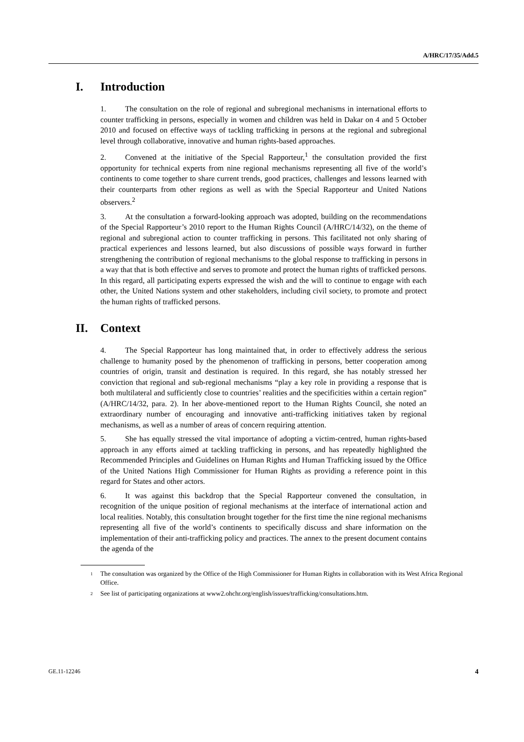A/HRC/17/35/Add.5
I. Introduction
1. The consultation on the role of regional and subregional mechanisms in international efforts to counter trafficking in persons, especially in women and children was held in Dakar on 4 and 5 October 2010 and focused on effective ways of tackling trafficking in persons at the regional and subregional level through collaborative, innovative and human rights-based approaches.
2. Convened at the initiative of the Special Rapporteur,<sup>1</sup> the consultation provided the first opportunity for technical experts from nine regional mechanisms representing all five of the world’s continents to come together to share current trends, good practices, challenges and lessons learned with their counterparts from other regions as well as with the Special Rapporteur and United Nations observers.<sup>2</sup>
3. At the consultation a forward-looking approach was adopted, building on the recommendations of the Special Rapporteur’s 2010 report to the Human Rights Council (A/HRC/14/32), on the theme of regional and subregional action to counter trafficking in persons. This facilitated not only sharing of practical experiences and lessons learned, but also discussions of possible ways forward in further strengthening the contribution of regional mechanisms to the global response to trafficking in persons in a way that that is both effective and serves to promote and protect the human rights of trafficked persons. In this regard, all participating experts expressed the wish and the will to continue to engage with each other, the United Nations system and other stakeholders, including civil society, to promote and protect the human rights of trafficked persons.
II. Context
4. The Special Rapporteur has long maintained that, in order to effectively address the serious challenge to humanity posed by the phenomenon of trafficking in persons, better cooperation among countries of origin, transit and destination is required. In this regard, she has notably stressed her conviction that regional and sub-regional mechanisms “play a key role in providing a response that is both multilateral and sufficiently close to countries’ realities and the specificities within a certain region” (A/HRC/14/32, para. 2). In her above-mentioned report to the Human Rights Council, she noted an extraordinary number of encouraging and innovative anti-trafficking initiatives taken by regional mechanisms, as well as a number of areas of concern requiring attention.
5. She has equally stressed the vital importance of adopting a victim-centred, human rights-based approach in any efforts aimed at tackling trafficking in persons, and has repeatedly highlighted the Recommended Principles and Guidelines on Human Rights and Human Trafficking issued by the Office of the United Nations High Commissioner for Human Rights as providing a reference point in this regard for States and other actors.
6. It was against this backdrop that the Special Rapporteur convened the consultation, in recognition of the unique position of regional mechanisms at the interface of international action and local realities. Notably, this consultation brought together for the first time the nine regional mechanisms representing all five of the world’s continents to specifically discuss and share information on the implementation of their anti-trafficking policy and practices. The annex to the present document contains the agenda of the
<sup>1</sup> The consultation was organized by the Office of the High Commissioner for Human Rights in collaboration with its West Africa Regional Office.
<sup>2</sup> See list of participating organizations at www2.ohchr.org/english/issues/trafficking/consultations.htm.
GE.11-12246 4